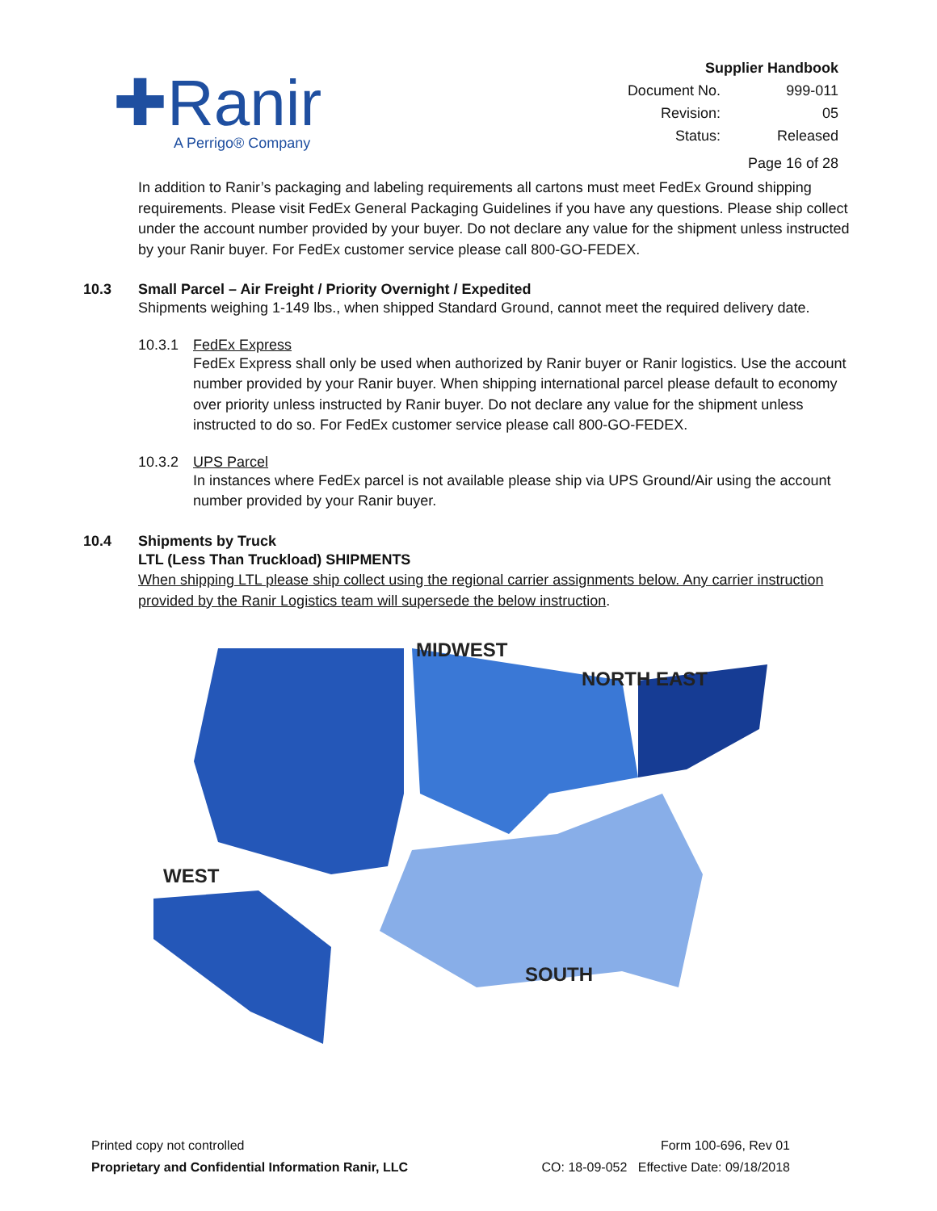✚Ranir
A Perrigo® Company
Supplier Handbook
| Document No. | 999-011 |
| Revision: | 05 |
| Status: | Released |
Page 16 of 28
In addition to Ranir’s packaging and labeling requirements all cartons must meet FedEx Ground shipping requirements. Please visit FedEx General Packaging Guidelines if you have any questions. Please ship collect under the account number provided by your buyer. Do not declare any value for the shipment unless instructed by your Ranir buyer. For FedEx customer service please call 800-GO-FEDEX.
10.3 Small Parcel – Air Freight / Priority Overnight / Expedited
Shipments weighing 1-149 lbs., when shipped Standard Ground, cannot meet the required delivery date.
10.3.1 FedEx Express
FedEx Express shall only be used when authorized by Ranir buyer or Ranir logistics. Use the account number provided by your Ranir buyer. When shipping international parcel please default to economy over priority unless instructed by Ranir buyer. Do not declare any value for the shipment unless instructed to do so. For FedEx customer service please call 800-GO-FEDEX.
10.3.2 UPS Parcel
In instances where FedEx parcel is not available please ship via UPS Ground/Air using the account number provided by your Ranir buyer.
10.4 Shipments by Truck
LTL (Less Than Truckload) SHIPMENTS
When shipping LTL please ship collect using the regional carrier assignments below. Any carrier instruction provided by the Ranir Logistics team will supersede the below instruction.
MIDWEST
NORTH EAST
WEST
SOUTH
Printed copy not controlled
Proprietary and Confidential Information Ranir, LLC
Form 100-696, Rev 01
CO: 18-09-052 Effective Date: 09/18/2018